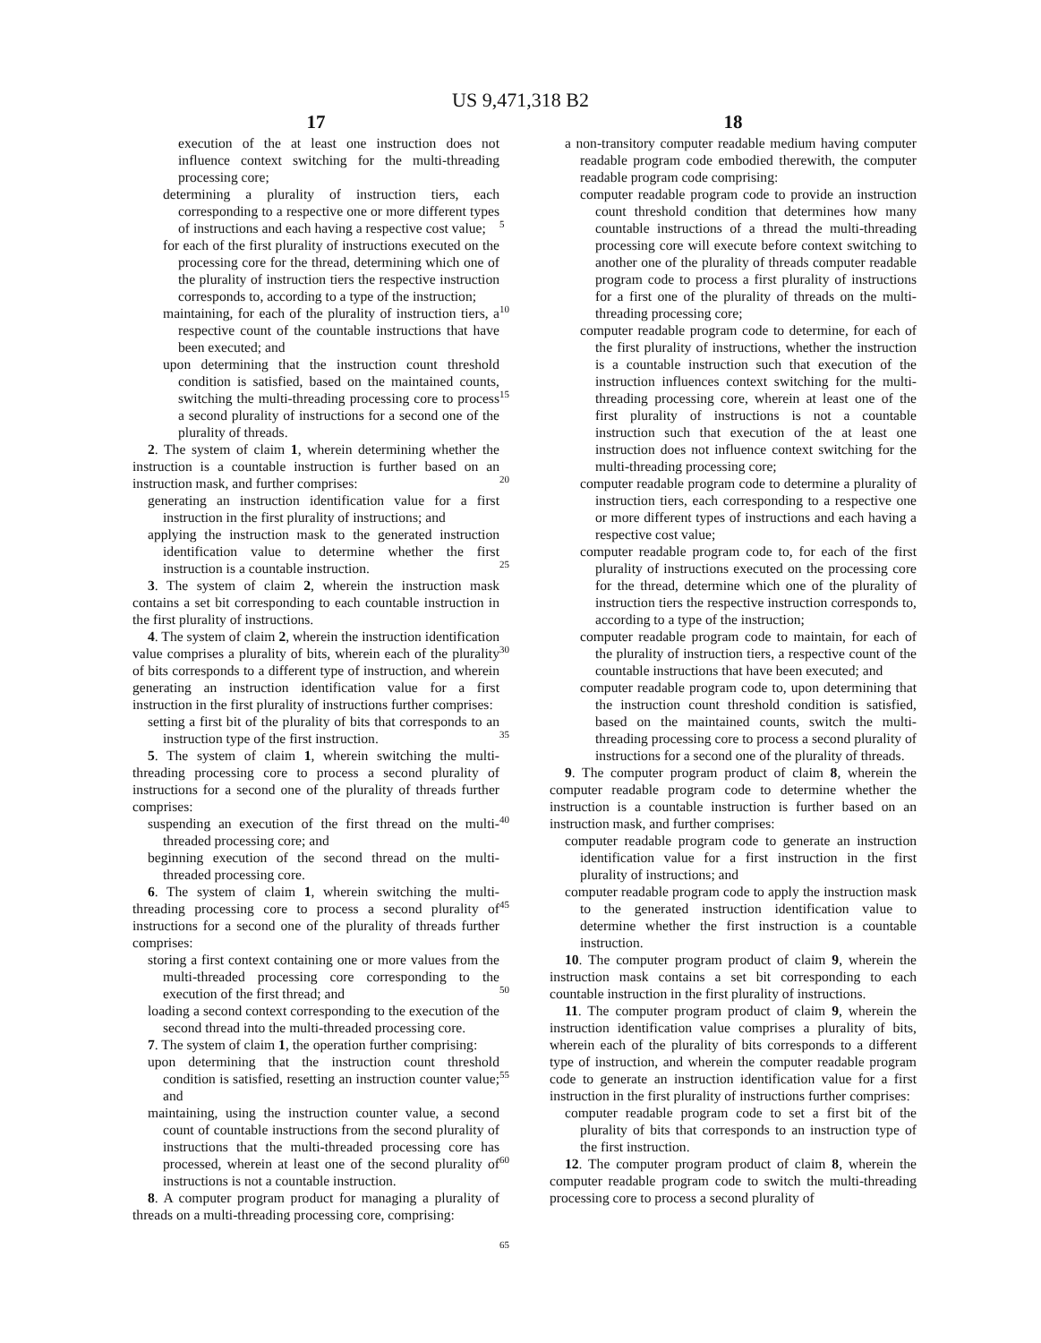US 9,471,318 B2
17
execution of the at least one instruction does not influence context switching for the multi-threading processing core;
determining a plurality of instruction tiers, each corresponding to a respective one or more different types of instructions and each having a respective cost value;
for each of the first plurality of instructions executed on the processing core for the thread, determining which one of the plurality of instruction tiers the respective instruction corresponds to, according to a type of the instruction;
maintaining, for each of the plurality of instruction tiers, a respective count of the countable instructions that have been executed; and
upon determining that the instruction count threshold condition is satisfied, based on the maintained counts, switching the multi-threading processing core to process a second plurality of instructions for a second one of the plurality of threads.
2. The system of claim 1, wherein determining whether the instruction is a countable instruction is further based on an instruction mask, and further comprises:
generating an instruction identification value for a first instruction in the first plurality of instructions; and
applying the instruction mask to the generated instruction identification value to determine whether the first instruction is a countable instruction.
3. The system of claim 2, wherein the instruction mask contains a set bit corresponding to each countable instruction in the first plurality of instructions.
4. The system of claim 2, wherein the instruction identification value comprises a plurality of bits, wherein each of the plurality of bits corresponds to a different type of instruction, and wherein generating an instruction identification value for a first instruction in the first plurality of instructions further comprises:
setting a first bit of the plurality of bits that corresponds to an instruction type of the first instruction.
5. The system of claim 1, wherein switching the multi-threading processing core to process a second plurality of instructions for a second one of the plurality of threads further comprises:
suspending an execution of the first thread on the multi-threaded processing core; and
beginning execution of the second thread on the multi-threaded processing core.
6. The system of claim 1, wherein switching the multi-threading processing core to process a second plurality of instructions for a second one of the plurality of threads further comprises:
storing a first context containing one or more values from the multi-threaded processing core corresponding to the execution of the first thread; and
loading a second context corresponding to the execution of the second thread into the multi-threaded processing core.
7. The system of claim 1, the operation further comprising:
upon determining that the instruction count threshold condition is satisfied, resetting an instruction counter value; and
maintaining, using the instruction counter value, a second count of countable instructions from the second plurality of instructions that the multi-threaded processing core has processed, wherein at least one of the second plurality of instructions is not a countable instruction.
8. A computer program product for managing a plurality of threads on a multi-threading processing core, comprising:
5
10
15
20
25
30
35
40
45
50
55
60
65
18
a non-transitory computer readable medium having computer readable program code embodied therewith, the computer readable program code comprising:
computer readable program code to provide an instruction count threshold condition that determines how many countable instructions of a thread the multi-threading processing core will execute before context switching to another one of the plurality of threads computer readable program code to process a first plurality of instructions for a first one of the plurality of threads on the multi-threading processing core;
computer readable program code to determine, for each of the first plurality of instructions, whether the instruction is a countable instruction such that execution of the instruction influences context switching for the multi-threading processing core, wherein at least one of the first plurality of instructions is not a countable instruction such that execution of the at least one instruction does not influence context switching for the multi-threading processing core;
computer readable program code to determine a plurality of instruction tiers, each corresponding to a respective one or more different types of instructions and each having a respective cost value;
computer readable program code to, for each of the first plurality of instructions executed on the processing core for the thread, determine which one of the plurality of instruction tiers the respective instruction corresponds to, according to a type of the instruction;
computer readable program code to maintain, for each of the plurality of instruction tiers, a respective count of the countable instructions that have been executed; and
computer readable program code to, upon determining that the instruction count threshold condition is satisfied, based on the maintained counts, switch the multi-threading processing core to process a second plurality of instructions for a second one of the plurality of threads.
9. The computer program product of claim 8, wherein the computer readable program code to determine whether the instruction is a countable instruction is further based on an instruction mask, and further comprises:
computer readable program code to generate an instruction identification value for a first instruction in the first plurality of instructions; and
computer readable program code to apply the instruction mask to the generated instruction identification value to determine whether the first instruction is a countable instruction.
10. The computer program product of claim 9, wherein the instruction mask contains a set bit corresponding to each countable instruction in the first plurality of instructions.
11. The computer program product of claim 9, wherein the instruction identification value comprises a plurality of bits, wherein each of the plurality of bits corresponds to a different type of instruction, and wherein the computer readable program code to generate an instruction identification value for a first instruction in the first plurality of instructions further comprises:
computer readable program code to set a first bit of the plurality of bits that corresponds to an instruction type of the first instruction.
12. The computer program product of claim 8, wherein the computer readable program code to switch the multi-threading processing core to process a second plurality of